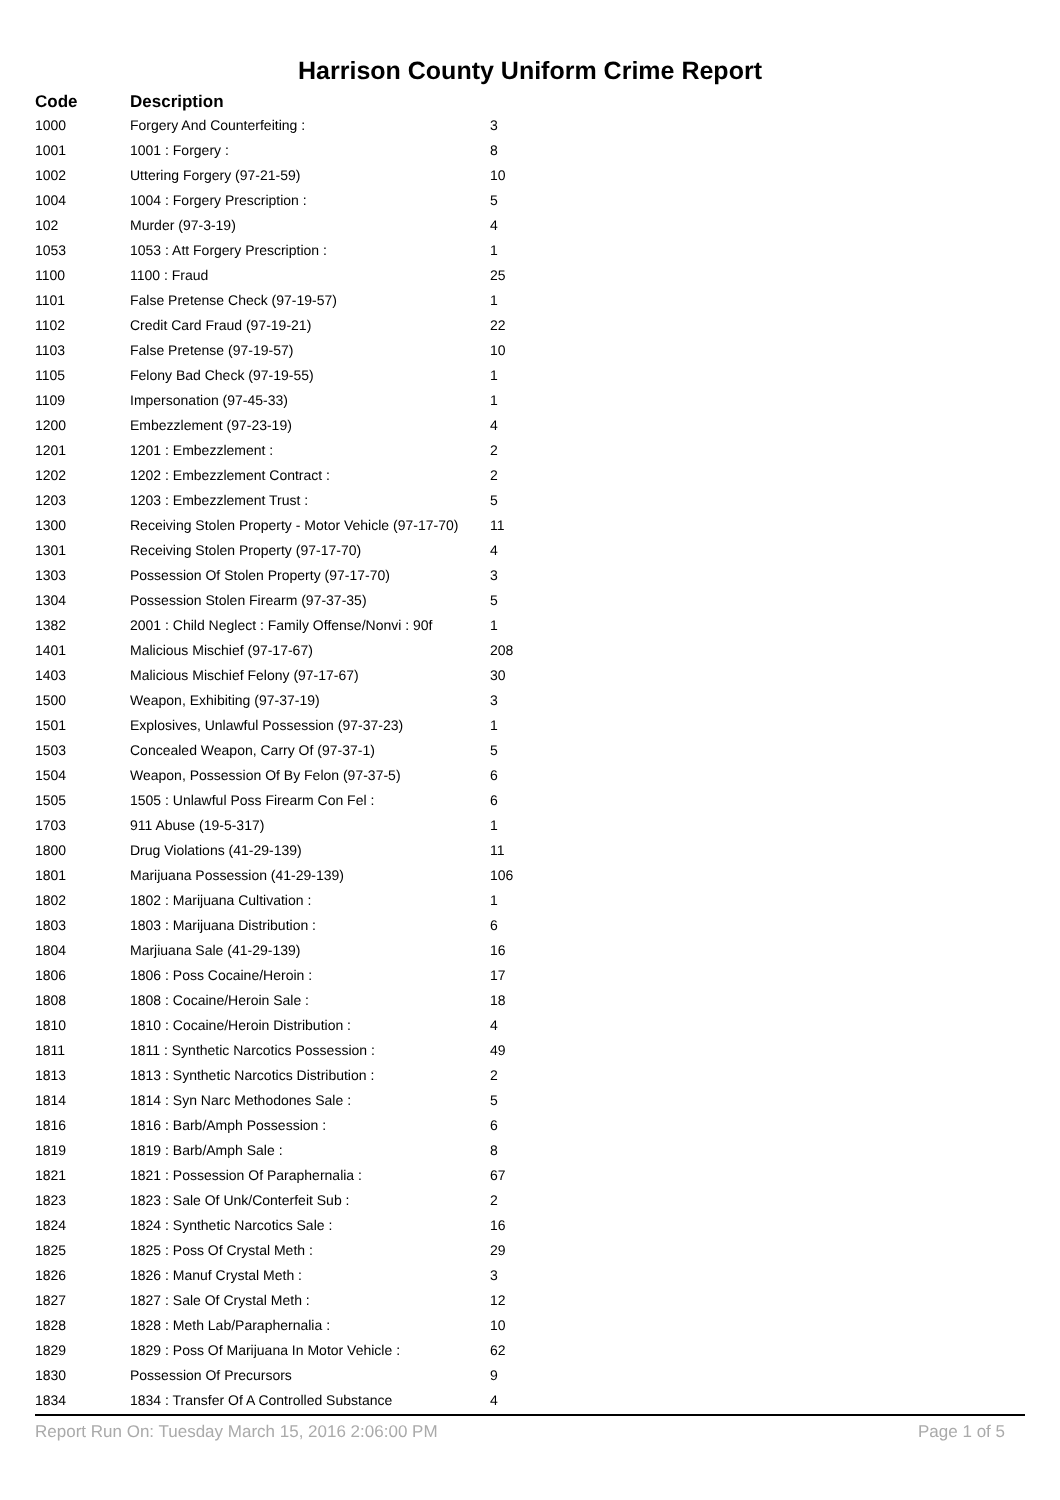Harrison County Uniform Crime Report
| Code | Description | |
| --- | --- | --- |
| 1000 | Forgery And Counterfeiting : | 3 |
| 1001 | 1001 : Forgery : | 8 |
| 1002 | Uttering Forgery (97-21-59) | 10 |
| 1004 | 1004 : Forgery Prescription : | 5 |
| 102 | Murder (97-3-19) | 4 |
| 1053 | 1053 : Att Forgery Prescription : | 1 |
| 1100 | 1100 : Fraud | 25 |
| 1101 | False Pretense Check (97-19-57) | 1 |
| 1102 | Credit Card Fraud (97-19-21) | 22 |
| 1103 | False Pretense (97-19-57) | 10 |
| 1105 | Felony Bad Check (97-19-55) | 1 |
| 1109 | Impersonation (97-45-33) | 1 |
| 1200 | Embezzlement (97-23-19) | 4 |
| 1201 | 1201 : Embezzlement : | 2 |
| 1202 | 1202 : Embezzlement Contract : | 2 |
| 1203 | 1203 : Embezzlement Trust : | 5 |
| 1300 | Receiving Stolen Property - Motor Vehicle (97-17-70) | 11 |
| 1301 | Receiving Stolen Property (97-17-70) | 4 |
| 1303 | Possession Of Stolen Property (97-17-70) | 3 |
| 1304 | Possession Stolen Firearm (97-37-35) | 5 |
| 1382 | 2001 : Child Neglect : Family Offense/Nonvi : 90f | 1 |
| 1401 | Malicious Mischief (97-17-67) | 208 |
| 1403 | Malicious Mischief Felony (97-17-67) | 30 |
| 1500 | Weapon, Exhibiting (97-37-19) | 3 |
| 1501 | Explosives, Unlawful Possession (97-37-23) | 1 |
| 1503 | Concealed Weapon, Carry Of (97-37-1) | 5 |
| 1504 | Weapon, Possession Of By Felon (97-37-5) | 6 |
| 1505 | 1505 : Unlawful Poss Firearm Con Fel : | 6 |
| 1703 | 911 Abuse (19-5-317) | 1 |
| 1800 | Drug Violations (41-29-139) | 11 |
| 1801 | Marijuana Possession (41-29-139) | 106 |
| 1802 | 1802 : Marijuana Cultivation : | 1 |
| 1803 | 1803 : Marijuana Distribution : | 6 |
| 1804 | Marjiuana Sale (41-29-139) | 16 |
| 1806 | 1806 : Poss Cocaine/Heroin : | 17 |
| 1808 | 1808 : Cocaine/Heroin Sale : | 18 |
| 1810 | 1810 : Cocaine/Heroin Distribution : | 4 |
| 1811 | 1811 : Synthetic Narcotics Possession : | 49 |
| 1813 | 1813 : Synthetic Narcotics Distribution : | 2 |
| 1814 | 1814 : Syn Narc Methodones Sale : | 5 |
| 1816 | 1816 : Barb/Amph Possession : | 6 |
| 1819 | 1819 : Barb/Amph Sale : | 8 |
| 1821 | 1821 : Possession Of Paraphernalia : | 67 |
| 1823 | 1823 : Sale Of Unk/Conterfeit Sub : | 2 |
| 1824 | 1824 : Synthetic Narcotics Sale : | 16 |
| 1825 | 1825 : Poss Of Crystal Meth : | 29 |
| 1826 | 1826 : Manuf Crystal Meth : | 3 |
| 1827 | 1827 : Sale Of Crystal Meth : | 12 |
| 1828 | 1828 : Meth Lab/Paraphernalia : | 10 |
| 1829 | 1829 : Poss Of Marijuana In Motor Vehicle : | 62 |
| 1830 | Possession Of Precursors | 9 |
| 1834 | 1834 : Transfer Of A Controlled Substance | 4 |
Report Run On: Tuesday March 15, 2016 2:06:00 PM Page 1 of 5